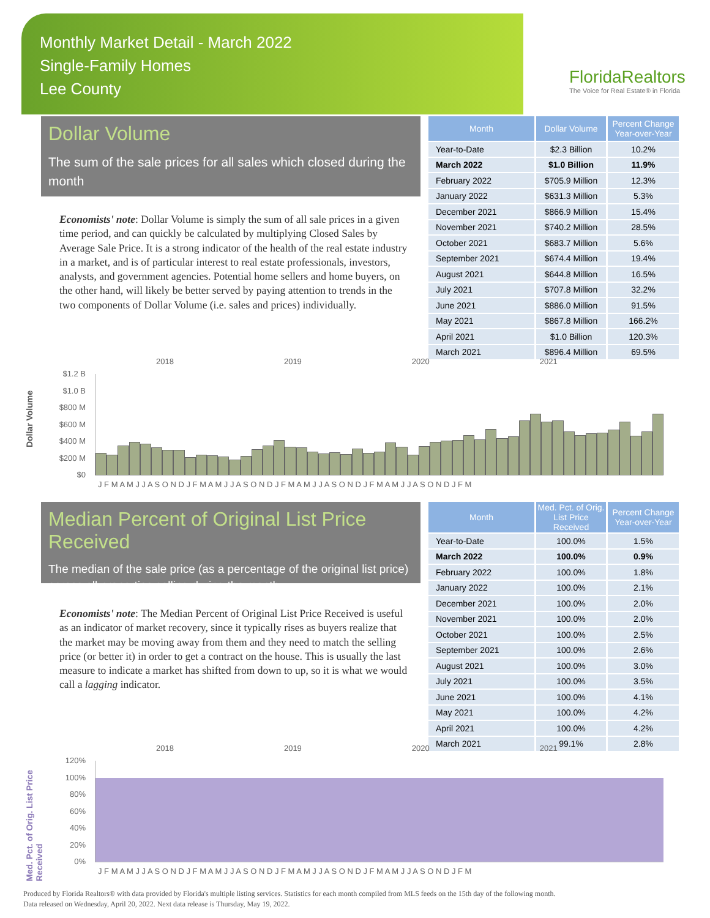Monthly Market Detail - March 2022
Single-Family Homes
Lee County
FloridaRealtors
The Voice for Real Estate® in Florida
Dollar Volume
The sum of the sale prices for all sales which closed during the month
Economists' note: Dollar Volume is simply the sum of all sale prices in a given time period, and can quickly be calculated by multiplying Closed Sales by Average Sale Price. It is a strong indicator of the health of the real estate industry in a market, and is of particular interest to real estate professionals, investors, analysts, and government agencies. Potential home sellers and home buyers, on the other hand, will likely be better served by paying attention to trends in the two components of Dollar Volume (i.e. sales and prices) individually.
| Month | Dollar Volume | Percent Change Year-over-Year |
| --- | --- | --- |
| Year-to-Date | $2.3 Billion | 10.2% |
| March 2022 | $1.0 Billion | 11.9% |
| February 2022 | $705.9 Million | 12.3% |
| January 2022 | $631.3 Million | 5.3% |
| December 2021 | $866.9 Million | 15.4% |
| November 2021 | $740.2 Million | 28.5% |
| October 2021 | $683.7 Million | 5.6% |
| September 2021 | $674.4 Million | 19.4% |
| August 2021 | $644.8 Million | 16.5% |
| July 2021 | $707.8 Million | 32.2% |
| June 2021 | $886.0 Million | 91.5% |
| May 2021 | $867.8 Million | 166.2% |
| April 2021 | $1.0 Billion | 120.3% |
| March 2021 | $896.4 Million | 69.5% |
Dollar Volume
2018 2019 2020 2021
$1.2 B
$1.0 B
$800 M
$600 M
$400 M
$200 M
$0
J F M A M J J A S O N D J F M A M J J A S O N D J F M A M J J A S O N D J F M A M J J A S O N D J F M
Median Percent of Original List Price Received
The median of the sale price (as a percentage of the original list price) across all properties selling during the month
Economists' note: The Median Percent of Original List Price Received is useful as an indicator of market recovery, since it typically rises as buyers realize that the market may be moving away from them and they need to match the selling price (or better it) in order to get a contract on the house. This is usually the last measure to indicate a market has shifted from down to up, so it is what we would call a lagging indicator.
| Month | Med. Pct. of Orig. List Price Received | Percent Change Year-over-Year |
| --- | --- | --- |
| Year-to-Date | 100.0% | 1.5% |
| March 2022 | 100.0% | 0.9% |
| February 2022 | 100.0% | 1.8% |
| January 2022 | 100.0% | 2.1% |
| December 2021 | 100.0% | 2.0% |
| November 2021 | 100.0% | 2.0% |
| October 2021 | 100.0% | 2.5% |
| September 2021 | 100.0% | 2.6% |
| August 2021 | 100.0% | 3.0% |
| July 2021 | 100.0% | 3.5% |
| June 2021 | 100.0% | 4.1% |
| May 2021 | 100.0% | 4.2% |
| April 2021 | 100.0% | 4.2% |
| March 2021 | 99.1% | 2.8% |
Med. Pct. of Orig. List Price Received
2018 2019 2020 2021
120%
100%
80%
60%
40%
20%
0%
J F M A M J J A S O N D J F M A M J J A S O N D J F M A M J J A S O N D J F M A M J J A S O N D J F M
Produced by Florida Realtors® with data provided by Florida's multiple listing services. Statistics for each month compiled from MLS feeds on the 15th day of the following month.
Data released on Wednesday, April 20, 2022. Next data release is Thursday, May 19, 2022.